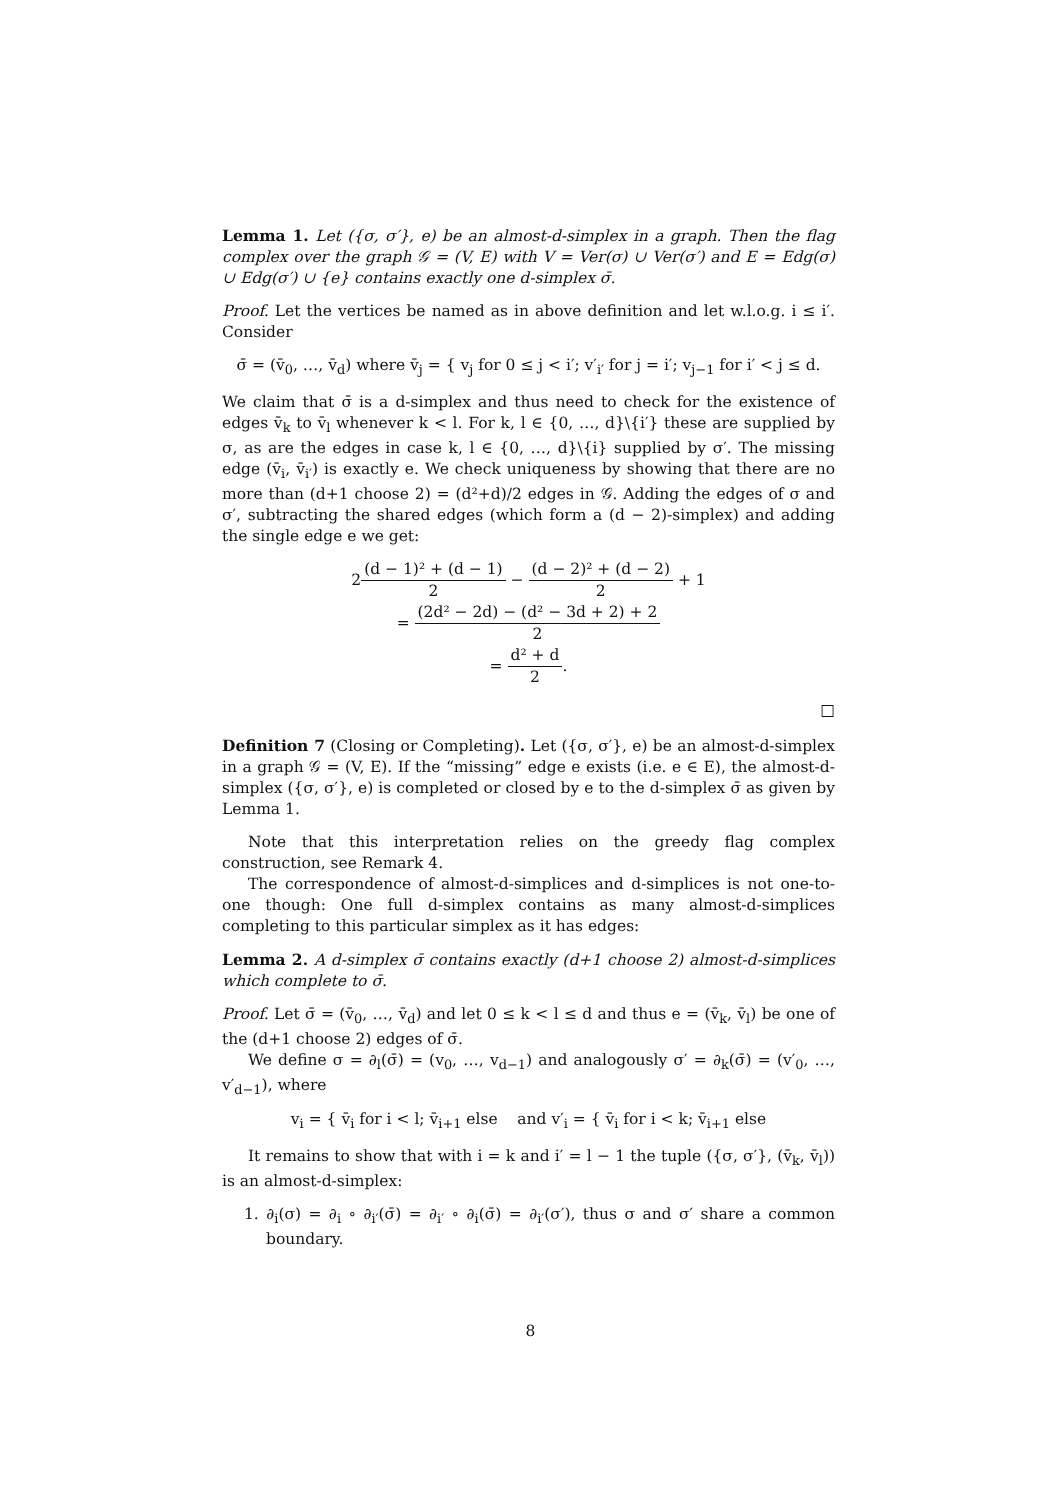Lemma 1. Let ({σ, σ′}, e) be an almost-d-simplex in a graph. Then the flag complex over the graph 𝒢 = (V, E) with V = Ver(σ) ∪ Ver(σ′) and E = Edg(σ) ∪ Edg(σ′) ∪ {e} contains exactly one d-simplex σ̄.
Proof. Let the vertices be named as in above definition and let w.l.o.g. i ≤ i′. Consider
σ̄ = (v̄<sub>0</sub>, …, v̄<sub>d</sub>) where v̄<sub>j</sub> = { v<sub>j</sub> for 0 ≤ j < i′; v′<sub>i′</sub> for j = i′; v<sub>j−1</sub> for i′ < j ≤ d.
We claim that σ̄ is a d-simplex and thus need to check for the existence of edges v̄<sub>k</sub> to v̄<sub>l</sub> whenever k < l. For k, l ∈ {0, …, d}\{i′} these are supplied by σ, as are the edges in case k, l ∈ {0, …, d}\{i} supplied by σ′. The missing edge (v̄<sub>i</sub>, v̄<sub>i′</sub>) is exactly e. We check uniqueness by showing that there are no more than (d+1 choose 2) = (d²+d)/2 edges in 𝒢. Adding the edges of σ and σ′, subtracting the shared edges (which form a (d − 2)-simplex) and adding the single edge e we get:
2(d − 1)² + (d − 1) 2 − (d − 2)² + (d − 2) 2 + 1
= (2d² − 2d) − (d² − 3d + 2) + 2 2
= d² + d 2.
□
Definition 7 (Closing or Completing). Let ({σ, σ′}, e) be an almost-d-simplex in a graph 𝒢 = (V, E). If the “missing” edge e exists (i.e. e ∈ E), the almost-d-simplex ({σ, σ′}, e) is completed or closed by e to the d-simplex σ̄ as given by Lemma 1.
Note that this interpretation relies on the greedy flag complex construction, see Remark 4.
The correspondence of almost-d-simplices and d-simplices is not one-to-one though: One full d-simplex contains as many almost-d-simplices completing to this particular simplex as it has edges:
Lemma 2. A d-simplex σ̄ contains exactly (d+1 choose 2) almost-d-simplices which complete to σ̄.
Proof. Let σ̄ = (v̄<sub>0</sub>, …, v̄<sub>d</sub>) and let 0 ≤ k < l ≤ d and thus e = (v̄<sub>k</sub>, v̄<sub>l</sub>) be one of the (d+1 choose 2) edges of σ̄.
We define σ = ∂<sub>l</sub>(σ̄) = (v<sub>0</sub>, …, v<sub>d−1</sub>) and analogously σ′ = ∂<sub>k</sub>(σ̄) = (v′<sub>0</sub>, …, v′<sub>d−1</sub>), where
v<sub>i</sub> = { v̄<sub>i</sub> for i < l; v̄<sub>i+1</sub> else and v′<sub>i</sub> = { v̄<sub>i</sub> for i < k; v̄<sub>i+1</sub> else
It remains to show that with i = k and i′ = l − 1 the tuple ({σ, σ′}, (v̄<sub>k</sub>, v̄<sub>l</sub>)) is an almost-d-simplex:
1. ∂<sub>i</sub>(σ) = ∂<sub>i</sub> ∘ ∂<sub>i′</sub>(σ̄) = ∂<sub>i′</sub> ∘ ∂<sub>i</sub>(σ̄) = ∂<sub>i′</sub>(σ′), thus σ and σ′ share a common boundary.
8